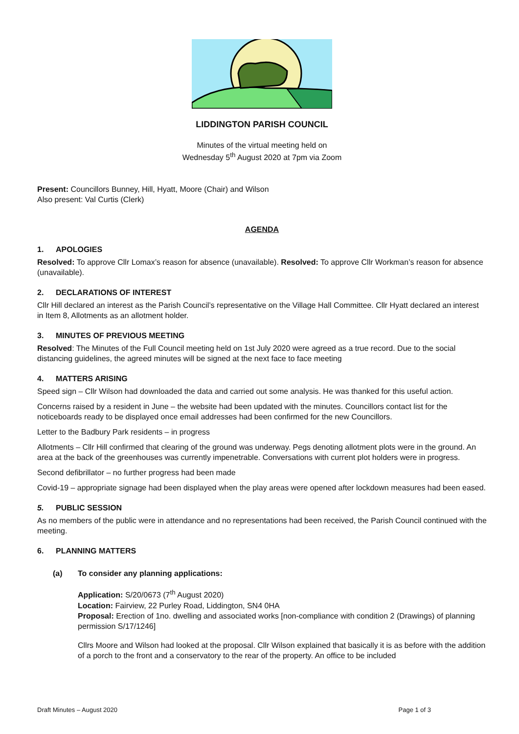LIDDINGTON PARISH COUNCIL
Minutes of the virtual meeting held on
Wednesday 5<sup>th</sup> August 2020 at 7pm via Zoom
Present: Councillors Bunney, Hill, Hyatt, Moore (Chair) and Wilson
Also present: Val Curtis (Clerk)
AGENDA
1. APOLOGIES
Resolved: To approve Cllr Lomax’s reason for absence (unavailable). Resolved: To approve Cllr Workman’s reason for absence (unavailable).
2. DECLARATIONS OF INTEREST
Cllr Hill declared an interest as the Parish Council’s representative on the Village Hall Committee. Cllr Hyatt declared an interest in Item 8, Allotments as an allotment holder.
3. MINUTES OF PREVIOUS MEETING
Resolved: The Minutes of the Full Council meeting held on 1st July 2020 were agreed as a true record. Due to the social distancing guidelines, the agreed minutes will be signed at the next face to face meeting
4. MATTERS ARISING
Speed sign – Cllr Wilson had downloaded the data and carried out some analysis. He was thanked for this useful action.
Concerns raised by a resident in June – the website had been updated with the minutes. Councillors contact list for the noticeboards ready to be displayed once email addresses had been confirmed for the new Councillors.
Letter to the Badbury Park residents – in progress
Allotments – Cllr Hill confirmed that clearing of the ground was underway. Pegs denoting allotment plots were in the ground. An area at the back of the greenhouses was currently impenetrable. Conversations with current plot holders were in progress.
Second defibrillator – no further progress had been made
Covid-19 – appropriate signage had been displayed when the play areas were opened after lockdown measures had been eased.
5. PUBLIC SESSION
As no members of the public were in attendance and no representations had been received, the Parish Council continued with the meeting.
6. PLANNING MATTERS
(a) To consider any planning applications:
Application: S/20/0673 (7<sup>th</sup> August 2020)
Location: Fairview, 22 Purley Road, Liddington, SN4 0HA
Proposal: Erection of 1no. dwelling and associated works [non-compliance with condition 2 (Drawings) of planning permission S/17/1246]
Cllrs Moore and Wilson had looked at the proposal. Cllr Wilson explained that basically it is as before with the addition of a porch to the front and a conservatory to the rear of the property. An office to be included
Draft Minutes – August 2020 Page 1 of 3